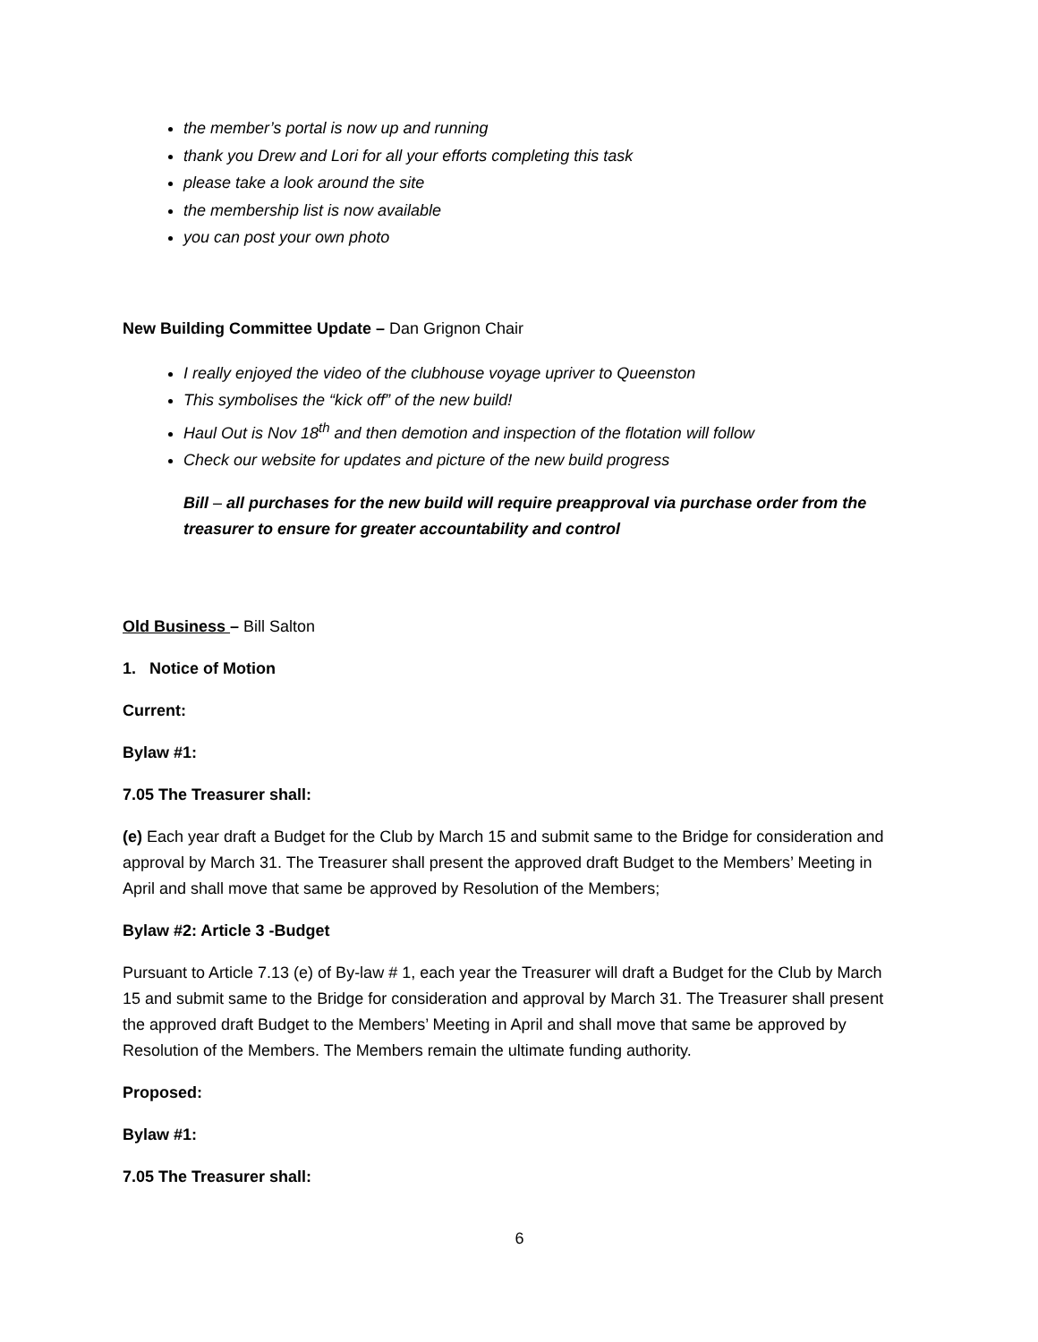the member’s portal is now up and running
thank you Drew and Lori for all your efforts completing this task
please take a look around the site
the membership list is now available
you can post your own photo
New Building Committee Update – Dan Grignon Chair
I really enjoyed the video of the clubhouse voyage upriver to Queenston
This symbolises the “kick off” of the new build!
Haul Out is Nov 18<sup>th</sup> and then demotion and inspection of the flotation will follow
Check our website for updates and picture of the new build progress
Bill – all purchases for the new build will require preapproval via purchase order from the treasurer to ensure for greater accountability and control
Old Business – Bill Salton
1. Notice of Motion
Current:
Bylaw #1:
7.05 The Treasurer shall:
(e) Each year draft a Budget for the Club by March 15 and submit same to the Bridge for consideration and approval by March 31. The Treasurer shall present the approved draft Budget to the Members’ Meeting in April and shall move that same be approved by Resolution of the Members;
Bylaw #2: Article 3 -Budget
Pursuant to Article 7.13 (e) of By-law # 1, each year the Treasurer will draft a Budget for the Club by March 15 and submit same to the Bridge for consideration and approval by March 31. The Treasurer shall present the approved draft Budget to the Members’ Meeting in April and shall move that same be approved by Resolution of the Members. The Members remain the ultimate funding authority.
Proposed:
Bylaw #1:
7.05 The Treasurer shall:
6